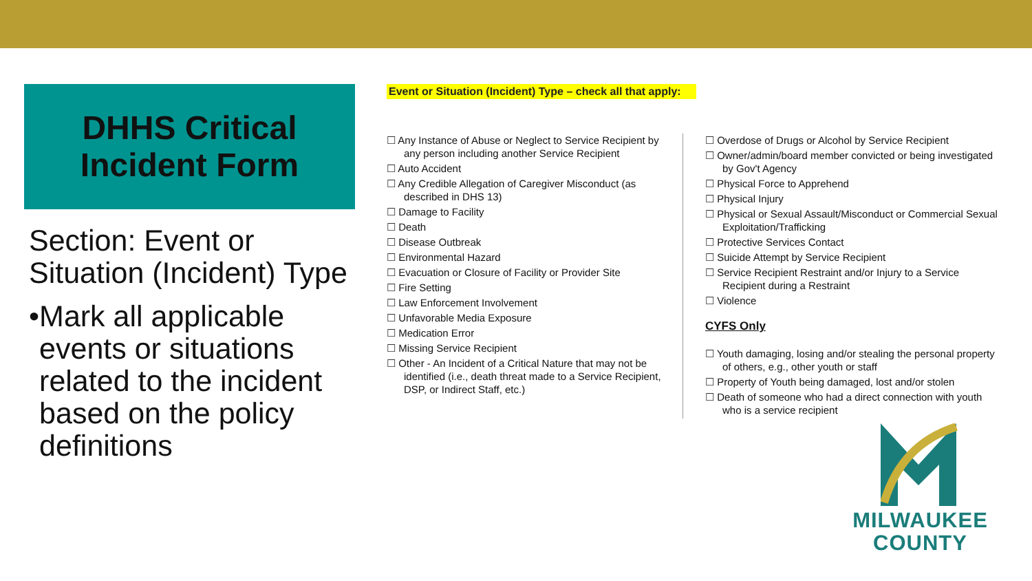DHHS Critical
Incident Form
Section: Event or Situation (Incident) Type
• Mark all applicable events or situations related to the incident based on the policy definitions
Event or Situation (Incident) Type – check all that apply:
☐ Any Instance of Abuse or Neglect to Service Recipient by any person including another Service Recipient
☐ Auto Accident
☐ Any Credible Allegation of Caregiver Misconduct (as described in DHS 13)
☐ Damage to Facility
☐ Death
☐ Disease Outbreak
☐ Environmental Hazard
☐ Evacuation or Closure of Facility or Provider Site
☐ Fire Setting
☐ Law Enforcement Involvement
☐ Unfavorable Media Exposure
☐ Medication Error
☐ Missing Service Recipient
☐ Other - An Incident of a Critical Nature that may not be identified (i.e., death threat made to a Service Recipient, DSP, or Indirect Staff, etc.)
☐ Overdose of Drugs or Alcohol by Service Recipient
☐ Owner/admin/board member convicted or being investigated by Gov't Agency
☐ Physical Force to Apprehend
☐ Physical Injury
☐ Physical or Sexual Assault/Misconduct or Commercial Sexual Exploitation/Trafficking
☐ Protective Services Contact
☐ Suicide Attempt by Service Recipient
☐ Service Recipient Restraint and/or Injury to a Service Recipient during a Restraint
☐ Violence
CYFS Only
☐ Youth damaging, losing and/or stealing the personal property of others, e.g., other youth or staff
☐ Property of Youth being damaged, lost and/or stolen
☐ Death of someone who had a direct connection with youth who is a service recipient
MILWAUKEE
COUNTY